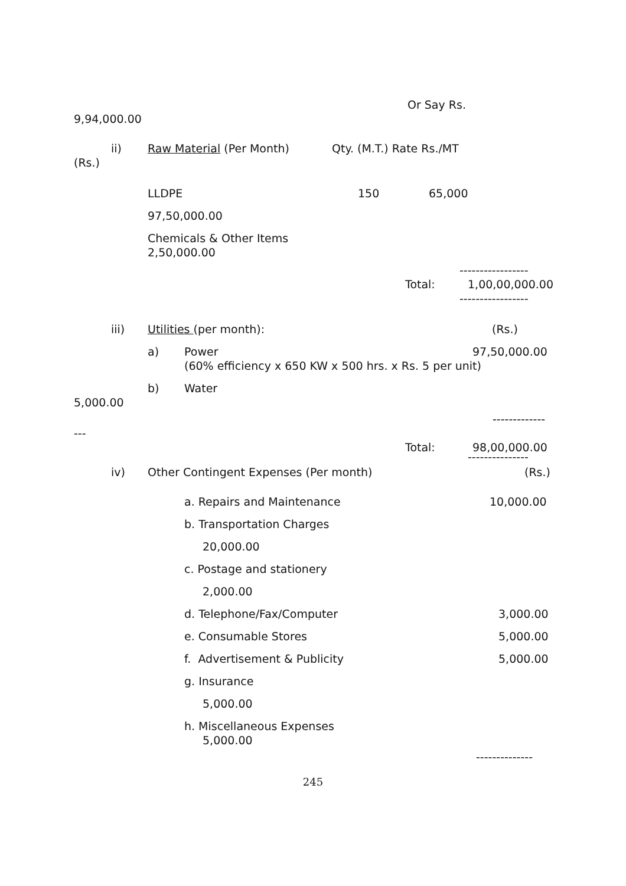Or Say Rs.
9,94,000.00 ii) Raw Material (Per Month) Qty. (M.T.) Rate Rs./MT
(Rs.) LLDPE 150 65,000
97,50,000.00 Chemicals & Other Items 2,50,000.00 -----------------
Total: 1,00,00,000.00
-----------------
iii) Utilities (per month): (Rs.)
a) Power 97,50,000.00
(60% efficiency x 650 KW x 500 hrs. x Rs. 5 per unit)
b) Water
5,000.00 -------------
--- Total: 98,00,000.00
---------------
iv) Other Contingent Expenses (Per month) (Rs.)
a. Repairs and Maintenance 10,000.00
b. Transportation Charges 20,000.00
c. Postage and stationery 2,000.00
d. Telephone/Fax/Computer 3,000.00
e. Consumable Stores 5,000.00
f. Advertisement & Publicity 5,000.00
g. Insurance 5,000.00
h. Miscellaneous Expenses 5,000.00 --------------
245